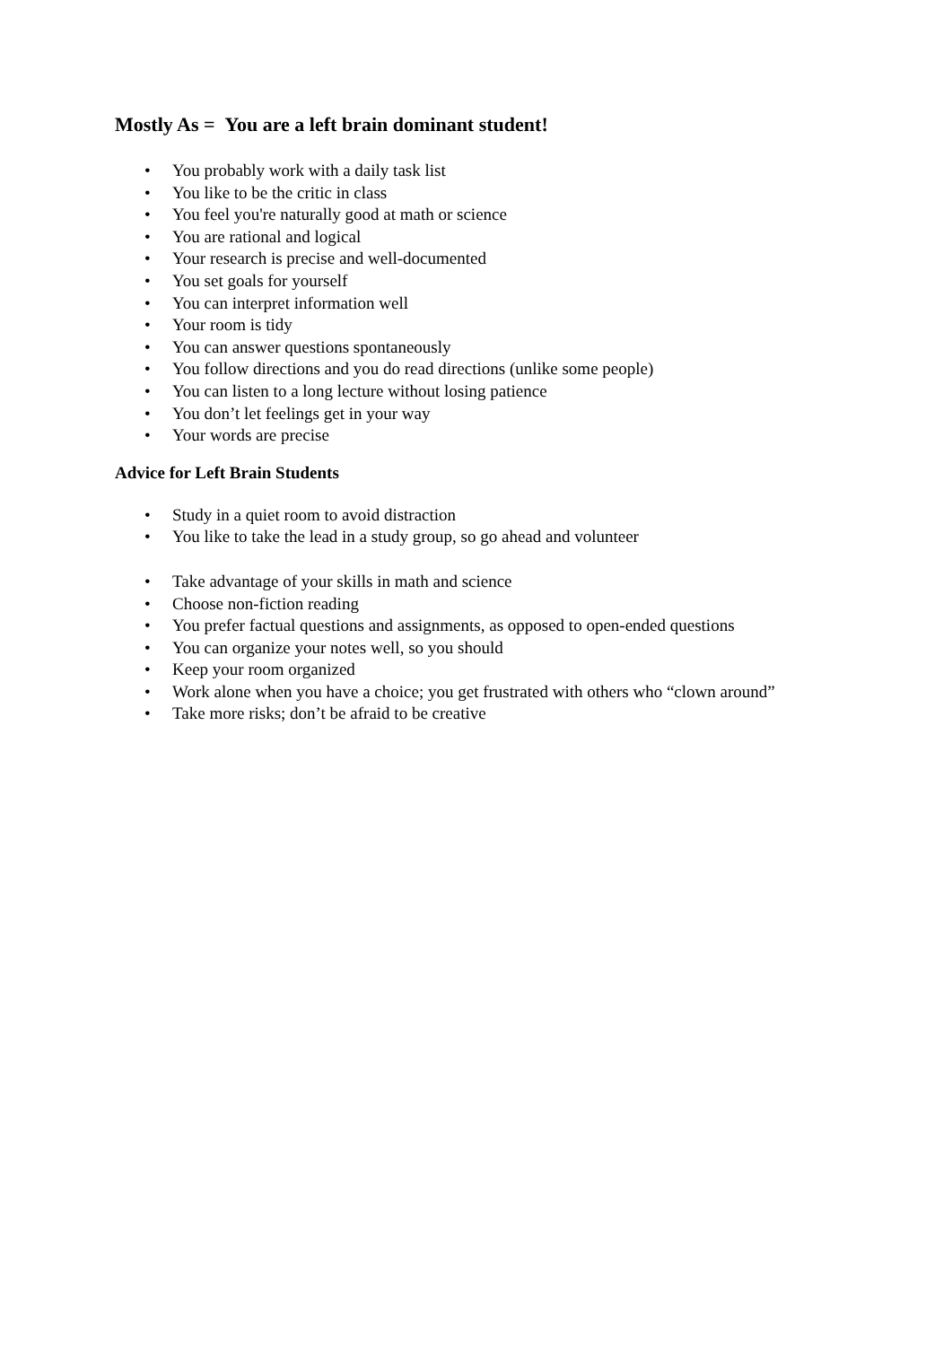Mostly As = You are a left brain dominant student!
• You probably work with a daily task list
• You like to be the critic in class
• You feel you're naturally good at math or science
• You are rational and logical
• Your research is precise and well-documented
• You set goals for yourself
• You can interpret information well
• Your room is tidy
• You can answer questions spontaneously
• You follow directions and you do read directions (unlike some people)
• You can listen to a long lecture without losing patience
• You don’t let feelings get in your way
• Your words are precise
Advice for Left Brain Students
• Study in a quiet room to avoid distraction
• You like to take the lead in a study group, so go ahead and volunteer
• Take advantage of your skills in math and science
• Choose non-fiction reading
• You prefer factual questions and assignments, as opposed to open-ended questions
• You can organize your notes well, so you should
• Keep your room organized
• Work alone when you have a choice; you get frustrated with others who “clown around”
• Take more risks; don’t be afraid to be creative